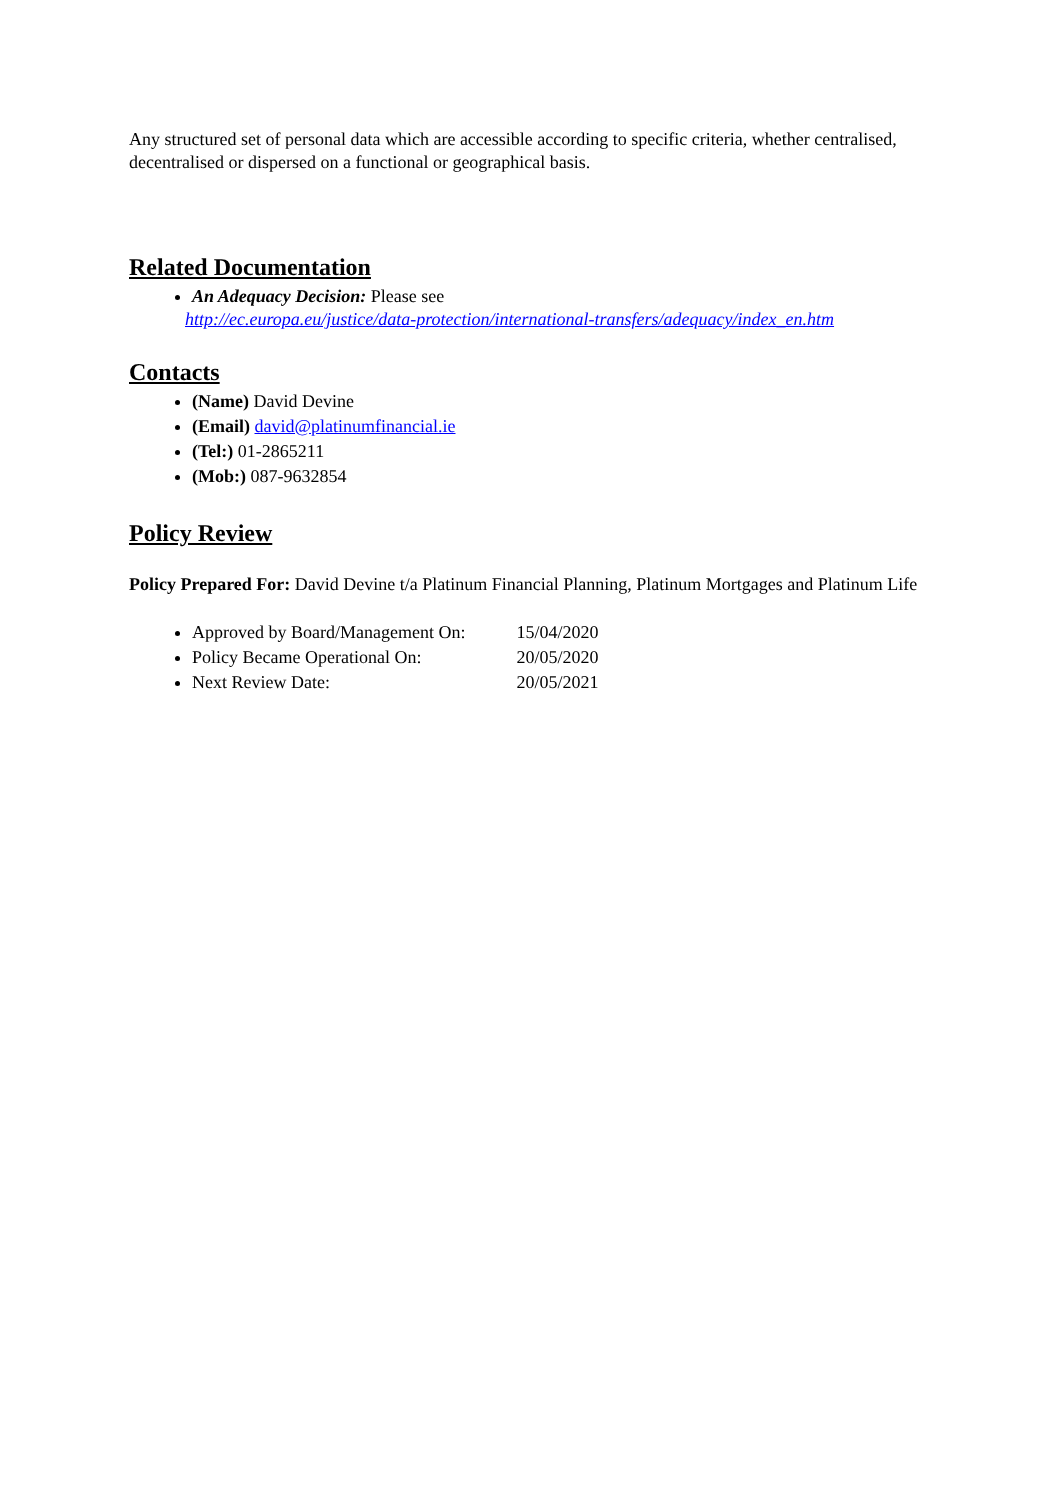Any structured set of personal data which are accessible according to specific criteria, whether centralised, decentralised or dispersed on a functional or geographical basis.
Related Documentation
An Adequacy Decision: Please see
http://ec.europa.eu/justice/data-protection/international-transfers/adequacy/index_en.htm
Contacts
(Name) David Devine
(Email) david@platinumfinancial.ie
(Tel:) 01-2865211
(Mob:) 087-9632854
Policy Review
Policy Prepared For: David Devine t/a Platinum Financial Planning, Platinum Mortgages and Platinum Life
Approved by Board/Management On: 15/04/2020
Policy Became Operational On: 20/05/2020
Next Review Date: 20/05/2021